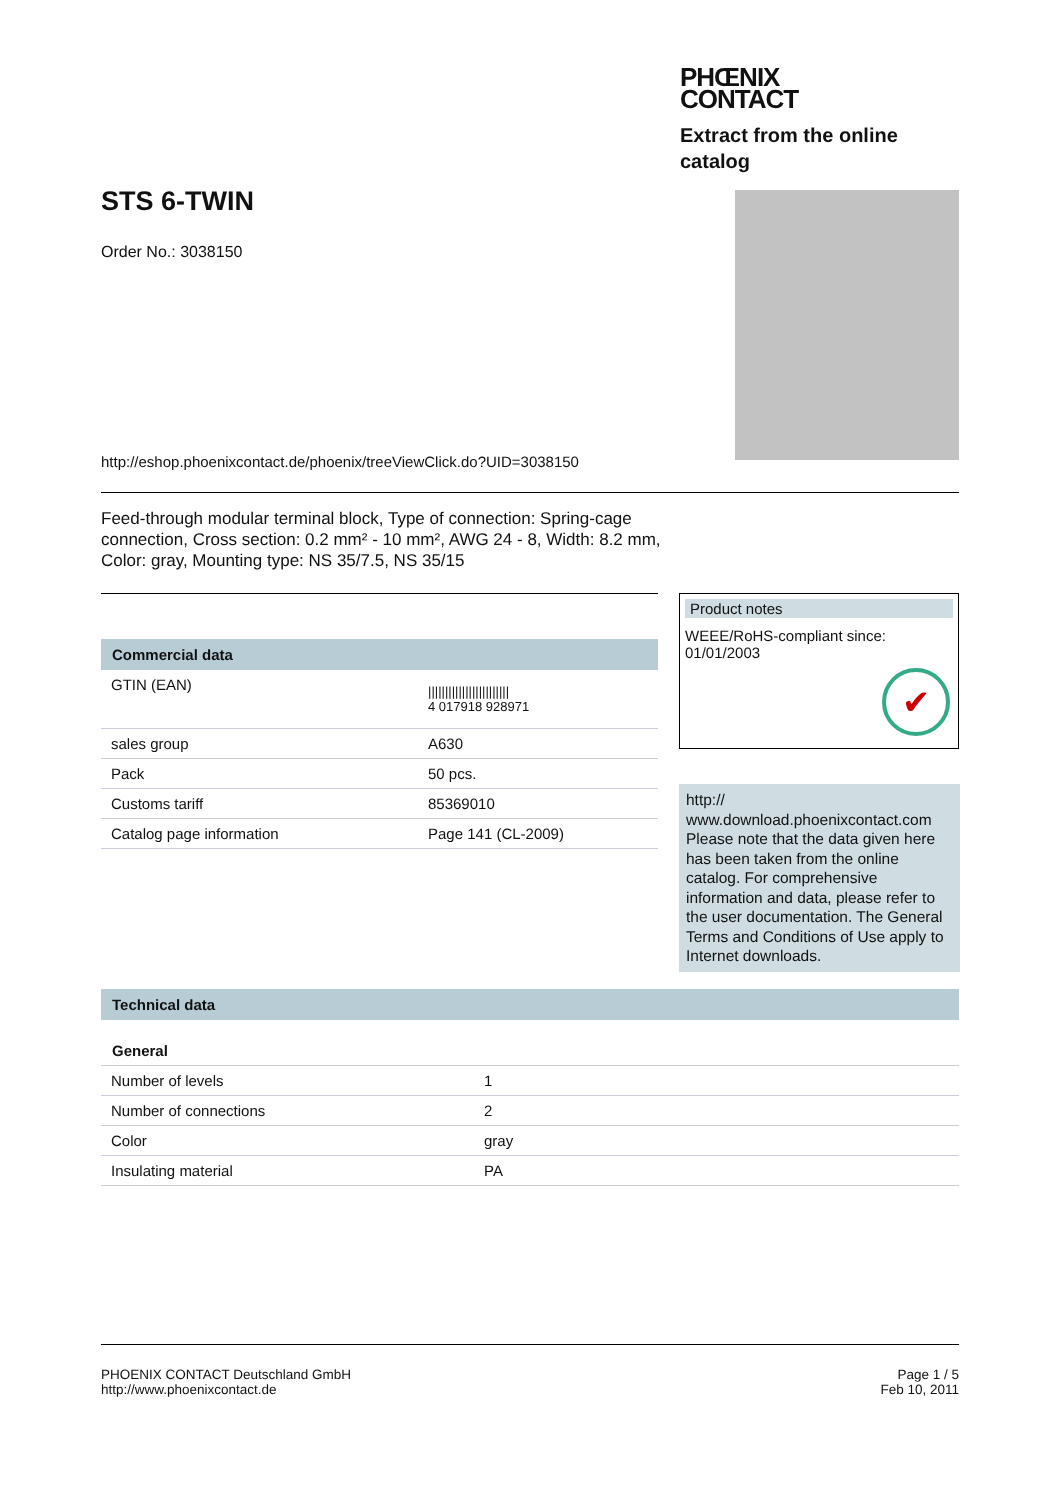PHŒNIX
CONTACT
Extract from the online catalog
STS 6-TWIN
Order No.: 3038150
http://eshop.phoenixcontact.de/phoenix/treeViewClick.do?UID=3038150
Feed-through modular terminal block, Type of connection: Spring-cage connection, Cross section: 0.2 mm² - 10 mm², AWG 24 - 8, Width: 8.2 mm, Color: gray, Mounting type: NS 35/7.5, NS 35/15
Commercial data
| GTIN (EAN) | //////////////////////// 4 017918 928971 |
| sales group | A630 |
| Pack | 50 pcs. |
| Customs tariff | 85369010 |
| Catalog page information | Page 141 (CL-2009) |
Product notes
WEEE/RoHS-compliant since:
01/01/2003
✔
http://
www.download.phoenixcontact.com Please note that the data given here has been taken from the online catalog. For comprehensive information and data, please refer to the user documentation. The General Terms and Conditions of Use apply to Internet downloads.
Technical data
General
| Number of levels | 1 |
| Number of connections | 2 |
| Color | gray |
| Insulating material | PA |
PHOENIX CONTACT Deutschland GmbH
http://www.phoenixcontact.de
Page 1 / 5
Feb 10, 2011